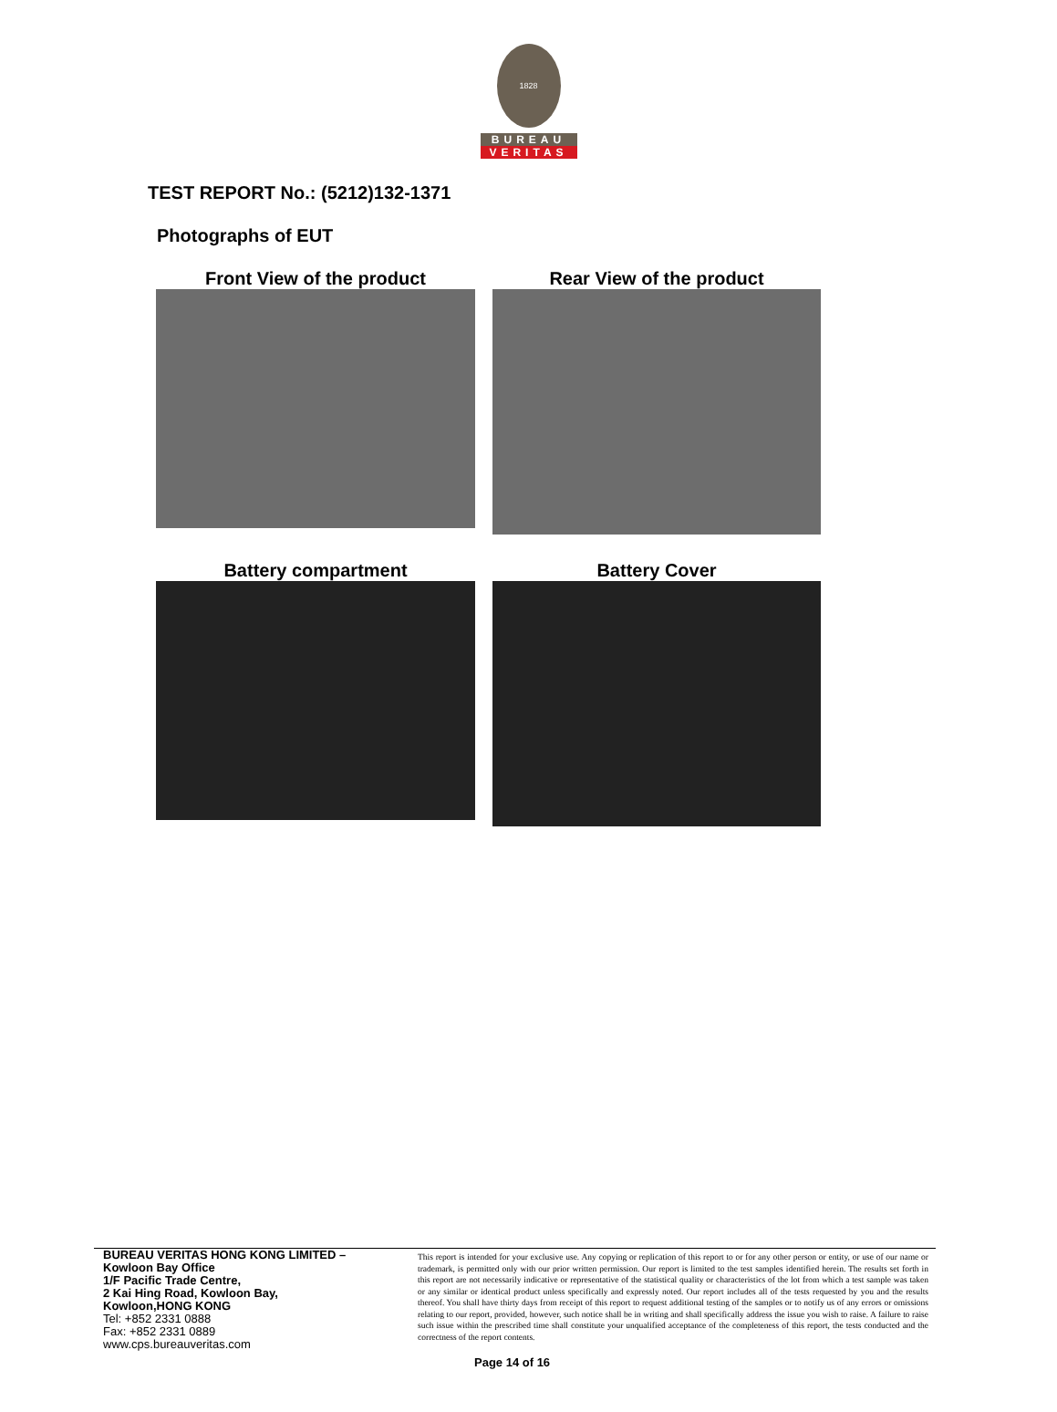1828
BUREAU
VERITAS
TEST REPORT No.: (5212)132-1371
Photographs of EUT
Front View of the product
Rear View of the product
Battery compartment
Battery Cover
BUREAU VERITAS HONG KONG LIMITED –
Kowloon Bay Office
1/F Pacific Trade Centre,
2 Kai Hing Road, Kowloon Bay,
Kowloon,HONG KONG
Tel: +852 2331 0888
Fax: +852 2331 0889
www.cps.bureauveritas.com
This report is intended for your exclusive use. Any copying or replication of this report to or for any other person or entity, or use of our name or trademark, is permitted only with our prior written permission. Our report is limited to the test samples identified herein. The results set forth in this report are not necessarily indicative or representative of the statistical quality or characteristics of the lot from which a test sample was taken or any similar or identical product unless specifically and expressly noted. Our report includes all of the tests requested by you and the results thereof. You shall have thirty days from receipt of this report to request additional testing of the samples or to notify us of any errors or omissions relating to our report, provided, however, such notice shall be in writing and shall specifically address the issue you wish to raise. A failure to raise such issue within the prescribed time shall constitute your unqualified acceptance of the completeness of this report, the tests conducted and the correctness of the report contents.
Page 14 of 16